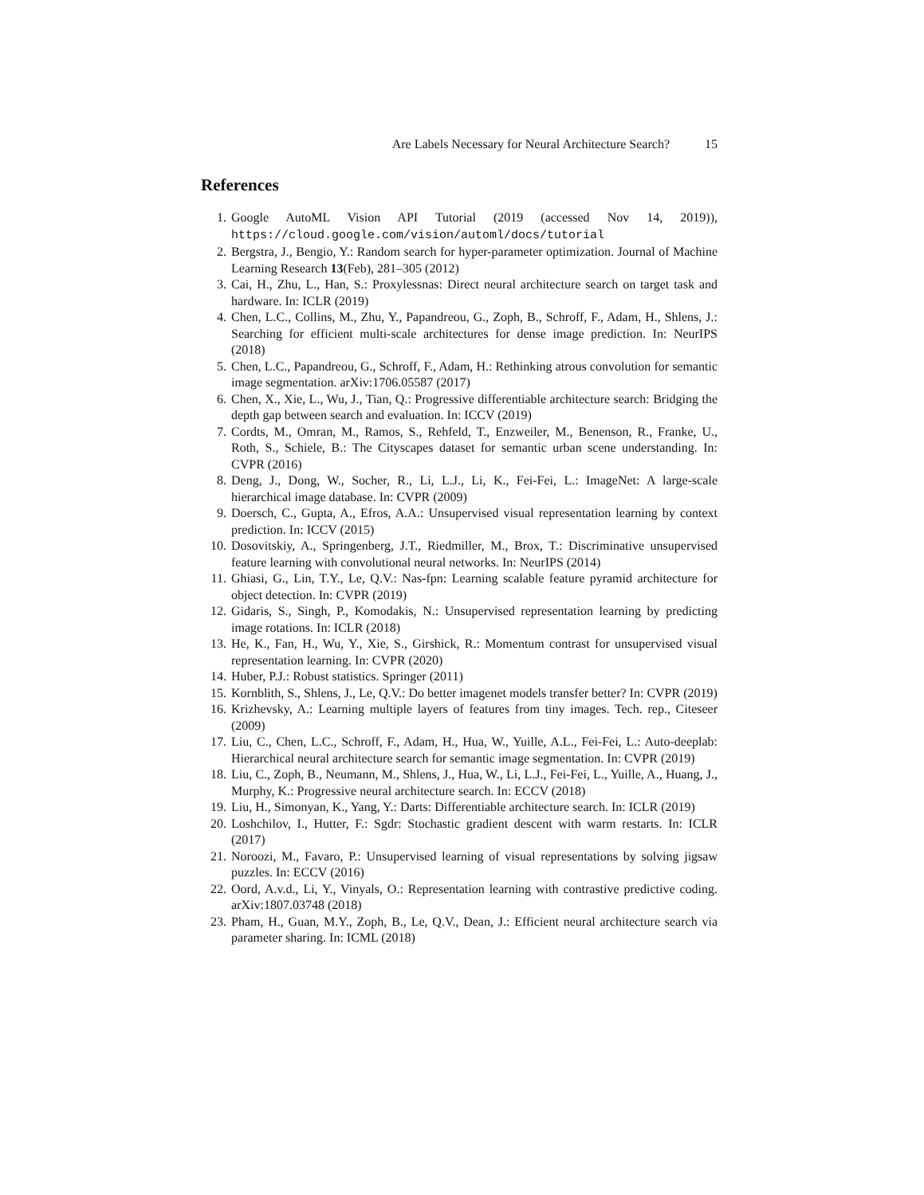Are Labels Necessary for Neural Architecture Search? 15
References
1. Google AutoML Vision API Tutorial (2019 (accessed Nov 14, 2019)), https://cloud.google.com/vision/automl/docs/tutorial
2. Bergstra, J., Bengio, Y.: Random search for hyper-parameter optimization. Journal of Machine Learning Research 13(Feb), 281–305 (2012)
3. Cai, H., Zhu, L., Han, S.: Proxylessnas: Direct neural architecture search on target task and hardware. In: ICLR (2019)
4. Chen, L.C., Collins, M., Zhu, Y., Papandreou, G., Zoph, B., Schroff, F., Adam, H., Shlens, J.: Searching for efficient multi-scale architectures for dense image prediction. In: NeurIPS (2018)
5. Chen, L.C., Papandreou, G., Schroff, F., Adam, H.: Rethinking atrous convolution for semantic image segmentation. arXiv:1706.05587 (2017)
6. Chen, X., Xie, L., Wu, J., Tian, Q.: Progressive differentiable architecture search: Bridging the depth gap between search and evaluation. In: ICCV (2019)
7. Cordts, M., Omran, M., Ramos, S., Rehfeld, T., Enzweiler, M., Benenson, R., Franke, U., Roth, S., Schiele, B.: The Cityscapes dataset for semantic urban scene understanding. In: CVPR (2016)
8. Deng, J., Dong, W., Socher, R., Li, L.J., Li, K., Fei-Fei, L.: ImageNet: A large-scale hierarchical image database. In: CVPR (2009)
9. Doersch, C., Gupta, A., Efros, A.A.: Unsupervised visual representation learning by context prediction. In: ICCV (2015)
10. Dosovitskiy, A., Springenberg, J.T., Riedmiller, M., Brox, T.: Discriminative unsupervised feature learning with convolutional neural networks. In: NeurIPS (2014)
11. Ghiasi, G., Lin, T.Y., Le, Q.V.: Nas-fpn: Learning scalable feature pyramid architecture for object detection. In: CVPR (2019)
12. Gidaris, S., Singh, P., Komodakis, N.: Unsupervised representation learning by predicting image rotations. In: ICLR (2018)
13. He, K., Fan, H., Wu, Y., Xie, S., Girshick, R.: Momentum contrast for unsupervised visual representation learning. In: CVPR (2020)
14. Huber, P.J.: Robust statistics. Springer (2011)
15. Kornblith, S., Shlens, J., Le, Q.V.: Do better imagenet models transfer better? In: CVPR (2019)
16. Krizhevsky, A.: Learning multiple layers of features from tiny images. Tech. rep., Citeseer (2009)
17. Liu, C., Chen, L.C., Schroff, F., Adam, H., Hua, W., Yuille, A.L., Fei-Fei, L.: Auto-deeplab: Hierarchical neural architecture search for semantic image segmentation. In: CVPR (2019)
18. Liu, C., Zoph, B., Neumann, M., Shlens, J., Hua, W., Li, L.J., Fei-Fei, L., Yuille, A., Huang, J., Murphy, K.: Progressive neural architecture search. In: ECCV (2018)
19. Liu, H., Simonyan, K., Yang, Y.: Darts: Differentiable architecture search. In: ICLR (2019)
20. Loshchilov, I., Hutter, F.: Sgdr: Stochastic gradient descent with warm restarts. In: ICLR (2017)
21. Noroozi, M., Favaro, P.: Unsupervised learning of visual representations by solving jigsaw puzzles. In: ECCV (2016)
22. Oord, A.v.d., Li, Y., Vinyals, O.: Representation learning with contrastive predictive coding. arXiv:1807.03748 (2018)
23. Pham, H., Guan, M.Y., Zoph, B., Le, Q.V., Dean, J.: Efficient neural architecture search via parameter sharing. In: ICML (2018)